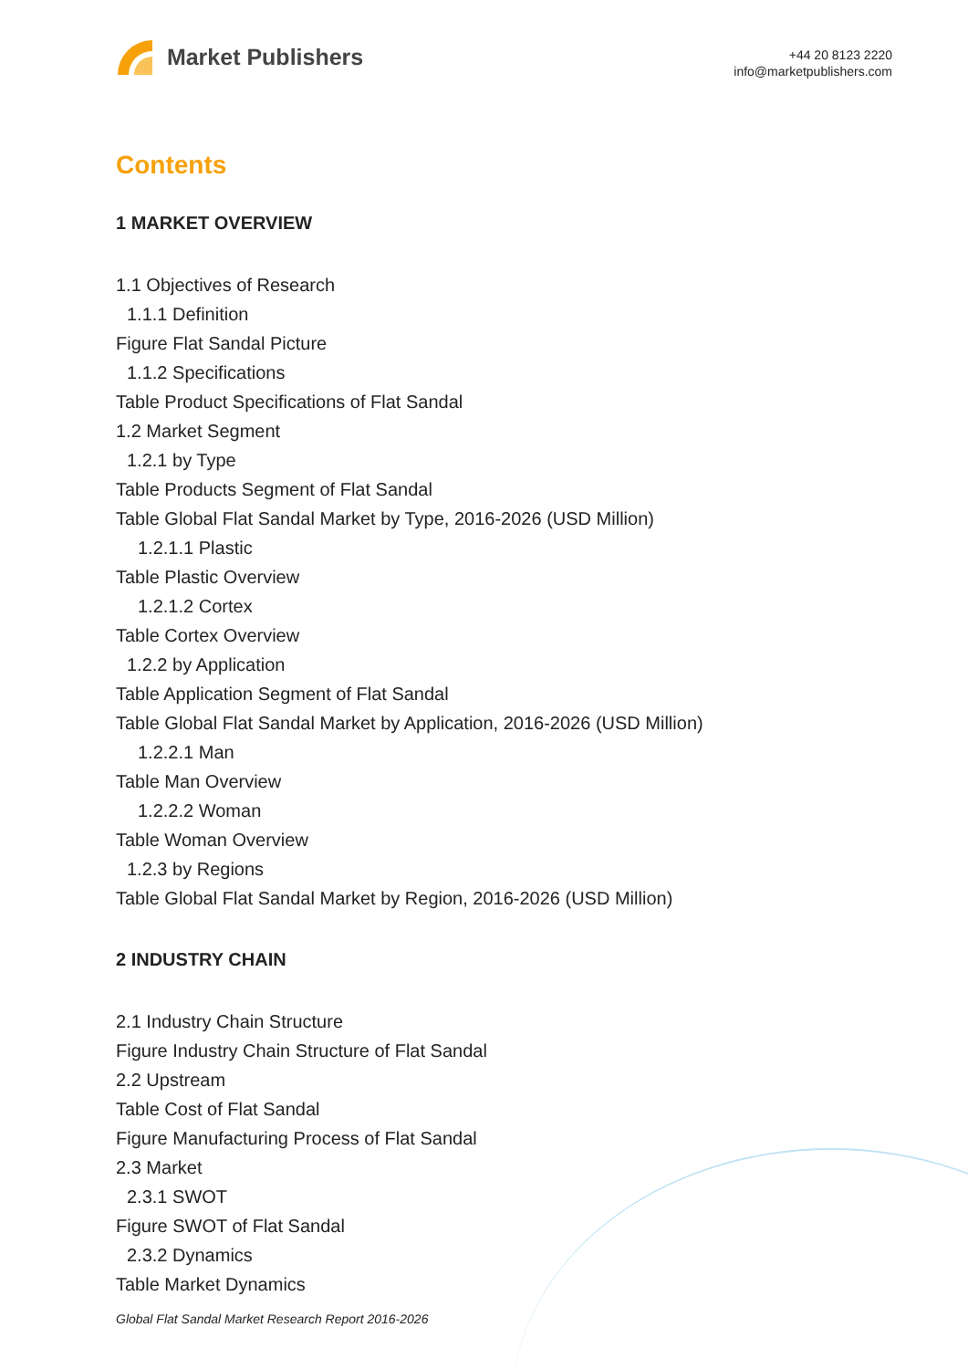Market Publishers
+44 20 8123 2220
info@marketpublishers.com
Contents
1 MARKET OVERVIEW
1.1 Objectives of Research
1.1.1 Definition
Figure Flat Sandal Picture
1.1.2 Specifications
Table Product Specifications of Flat Sandal
1.2 Market Segment
1.2.1 by Type
Table Products Segment of Flat Sandal
Table Global Flat Sandal Market by Type, 2016-2026 (USD Million)
1.2.1.1 Plastic
Table Plastic Overview
1.2.1.2 Cortex
Table Cortex Overview
1.2.2 by Application
Table Application Segment of Flat Sandal
Table Global Flat Sandal Market by Application, 2016-2026 (USD Million)
1.2.2.1 Man
Table Man Overview
1.2.2.2 Woman
Table Woman Overview
1.2.3 by Regions
Table Global Flat Sandal Market by Region, 2016-2026 (USD Million)
2 INDUSTRY CHAIN
2.1 Industry Chain Structure
Figure Industry Chain Structure of Flat Sandal
2.2 Upstream
Table Cost of Flat Sandal
Figure Manufacturing Process of Flat Sandal
2.3 Market
2.3.1 SWOT
Figure SWOT of Flat Sandal
2.3.2 Dynamics
Table Market Dynamics
Global Flat Sandal Market Research Report 2016-2026